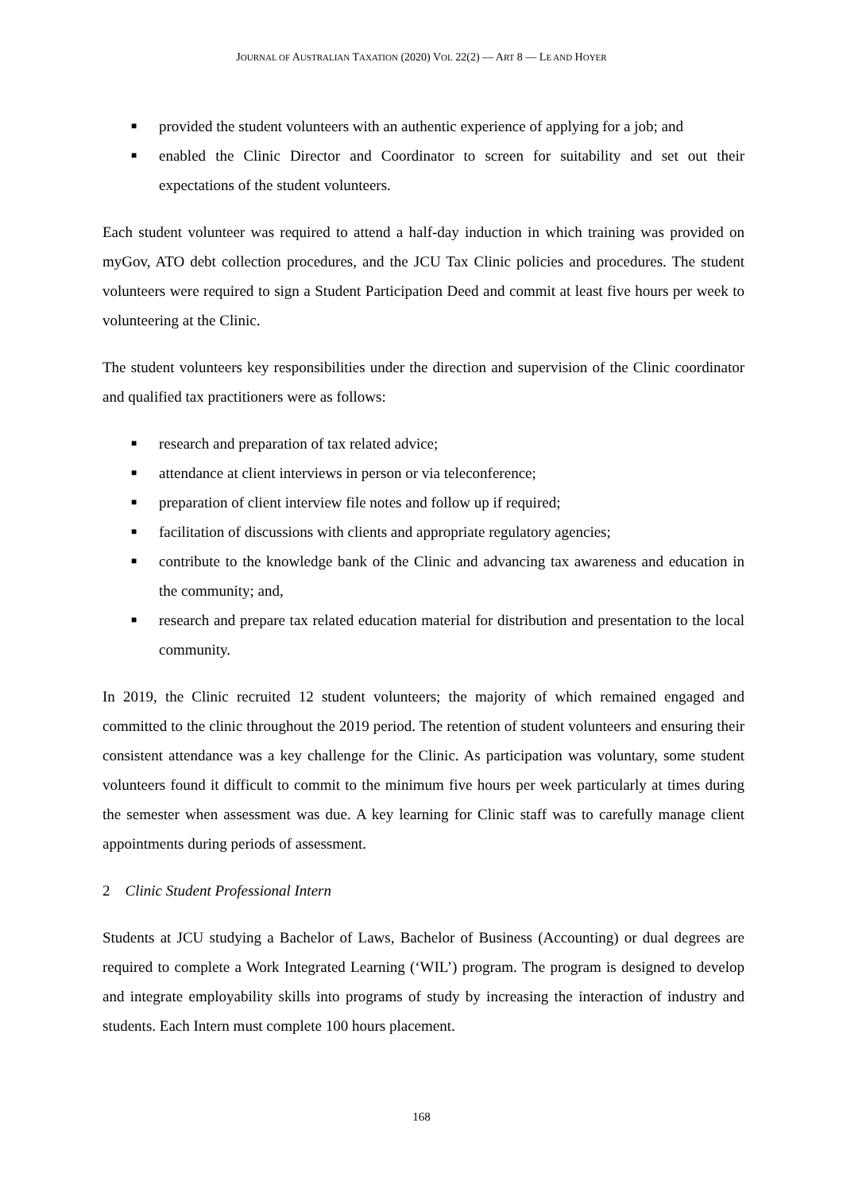JOURNAL OF AUSTRALIAN TAXATION (2020) VOL 22(2) — ART 8 — LE AND HOYER
■ provided the student volunteers with an authentic experience of applying for a job; and
■ enabled the Clinic Director and Coordinator to screen for suitability and set out their expectations of the student volunteers.
Each student volunteer was required to attend a half-day induction in which training was provided on myGov, ATO debt collection procedures, and the JCU Tax Clinic policies and procedures. The student volunteers were required to sign a Student Participation Deed and commit at least five hours per week to volunteering at the Clinic.
The student volunteers key responsibilities under the direction and supervision of the Clinic coordinator and qualified tax practitioners were as follows:
■ research and preparation of tax related advice;
■ attendance at client interviews in person or via teleconference;
■ preparation of client interview file notes and follow up if required;
■ facilitation of discussions with clients and appropriate regulatory agencies;
■ contribute to the knowledge bank of the Clinic and advancing tax awareness and education in the community; and,
■ research and prepare tax related education material for distribution and presentation to the local community.
In 2019, the Clinic recruited 12 student volunteers; the majority of which remained engaged and committed to the clinic throughout the 2019 period. The retention of student volunteers and ensuring their consistent attendance was a key challenge for the Clinic. As participation was voluntary, some student volunteers found it difficult to commit to the minimum five hours per week particularly at times during the semester when assessment was due. A key learning for Clinic staff was to carefully manage client appointments during periods of assessment.
2 Clinic Student Professional Intern
Students at JCU studying a Bachelor of Laws, Bachelor of Business (Accounting) or dual degrees are required to complete a Work Integrated Learning (‘WIL’) program. The program is designed to develop and integrate employability skills into programs of study by increasing the interaction of industry and students. Each Intern must complete 100 hours placement.
168